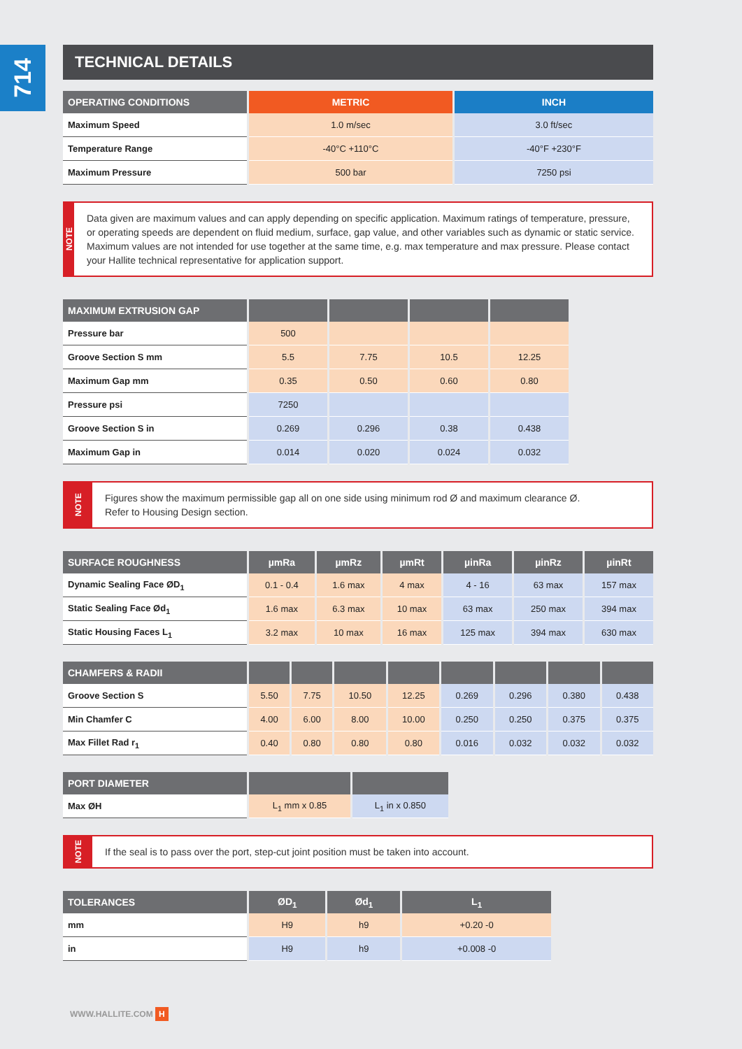714
TECHNICAL DETAILS
| OPERATING CONDITIONS | METRIC | INCH |
| --- | --- | --- |
| Maximum Speed | 1.0 m/sec | 3.0 ft/sec |
| Temperature Range | -40°C +110°C | -40°F +230°F |
| Maximum Pressure | 500 bar | 7250 psi |
NOTE
Data given are maximum values and can apply depending on specific application. Maximum ratings of temperature, pressure, or operating speeds are dependent on fluid medium, surface, gap value, and other variables such as dynamic or static service. Maximum values are not intended for use together at the same time, e.g. max temperature and max pressure. Please contact your Hallite technical representative for application support.
| MAXIMUM EXTRUSION GAP | | | | |
| --- | --- | --- | --- | --- |
| Pressure bar | 500 | | | |
| Groove Section S mm | 5.5 | 7.75 | 10.5 | 12.25 |
| Maximum Gap mm | 0.35 | 0.50 | 0.60 | 0.80 |
| Pressure psi | 7250 | | | |
| Groove Section S in | 0.269 | 0.296 | 0.38 | 0.438 |
| Maximum Gap in | 0.014 | 0.020 | 0.024 | 0.032 |
NOTE
Figures show the maximum permissible gap all on one side using minimum rod Ø and maximum clearance Ø.
Refer to Housing Design section.
| SURFACE ROUGHNESS | µmRa | µmRz | µmRt | µinRa | µinRz | µinRt |
| --- | --- | --- | --- | --- | --- | --- |
| Dynamic Sealing Face ØD<sub>1</sub> | 0.1 - 0.4 | 1.6 max | 4 max | 4 - 16 | 63 max | 157 max |
| Static Sealing Face Ød<sub>1</sub> | 1.6 max | 6.3 max | 10 max | 63 max | 250 max | 394 max |
| Static Housing Faces L<sub>1</sub> | 3.2 max | 10 max | 16 max | 125 max | 394 max | 630 max |
| CHAMFERS & RADII | | | | | | | | |
| --- | --- | --- | --- | --- | --- | --- | --- | --- |
| Groove Section S | 5.50 | 7.75 | 10.50 | 12.25 | 0.269 | 0.296 | 0.380 | 0.438 |
| Min Chamfer C | 4.00 | 6.00 | 8.00 | 10.00 | 0.250 | 0.250 | 0.375 | 0.375 |
| Max Fillet Rad r<sub>1</sub> | 0.40 | 0.80 | 0.80 | 0.80 | 0.016 | 0.032 | 0.032 | 0.032 |
| PORT DIAMETER | | |
| --- | --- | --- |
| Max ØH | L<sub>1</sub> mm x 0.85 | L<sub>1</sub> in x 0.850 |
NOTE
If the seal is to pass over the port, step-cut joint position must be taken into account.
| TOLERANCES | ØD<sub>1</sub> | Ød<sub>1</sub> | L<sub>1</sub> |
| --- | --- | --- | --- |
| mm | H9 | h9 | +0.20 -0 |
| in | H9 | h9 | +0.008 -0 |
WWW.HALLITE.COM H